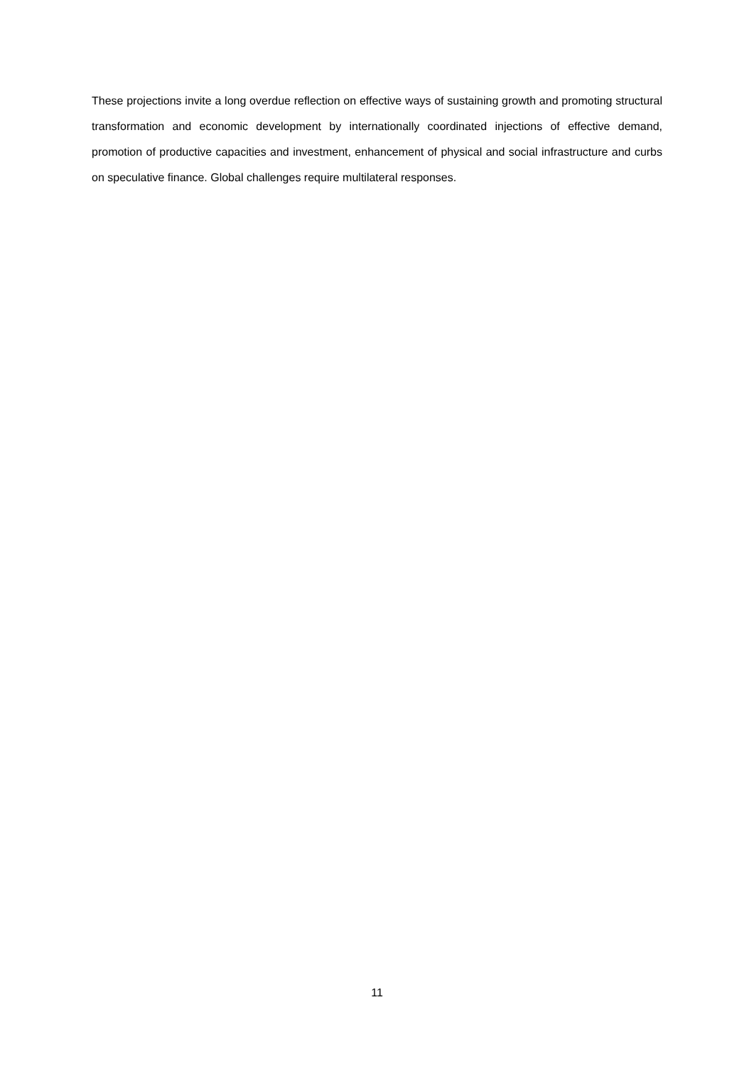These projections invite a long overdue reflection on effective ways of sustaining growth and promoting structural transformation and economic development by internationally coordinated injections of effective demand, promotion of productive capacities and investment, enhancement of physical and social infrastructure and curbs on speculative finance. Global challenges require multilateral responses.
11